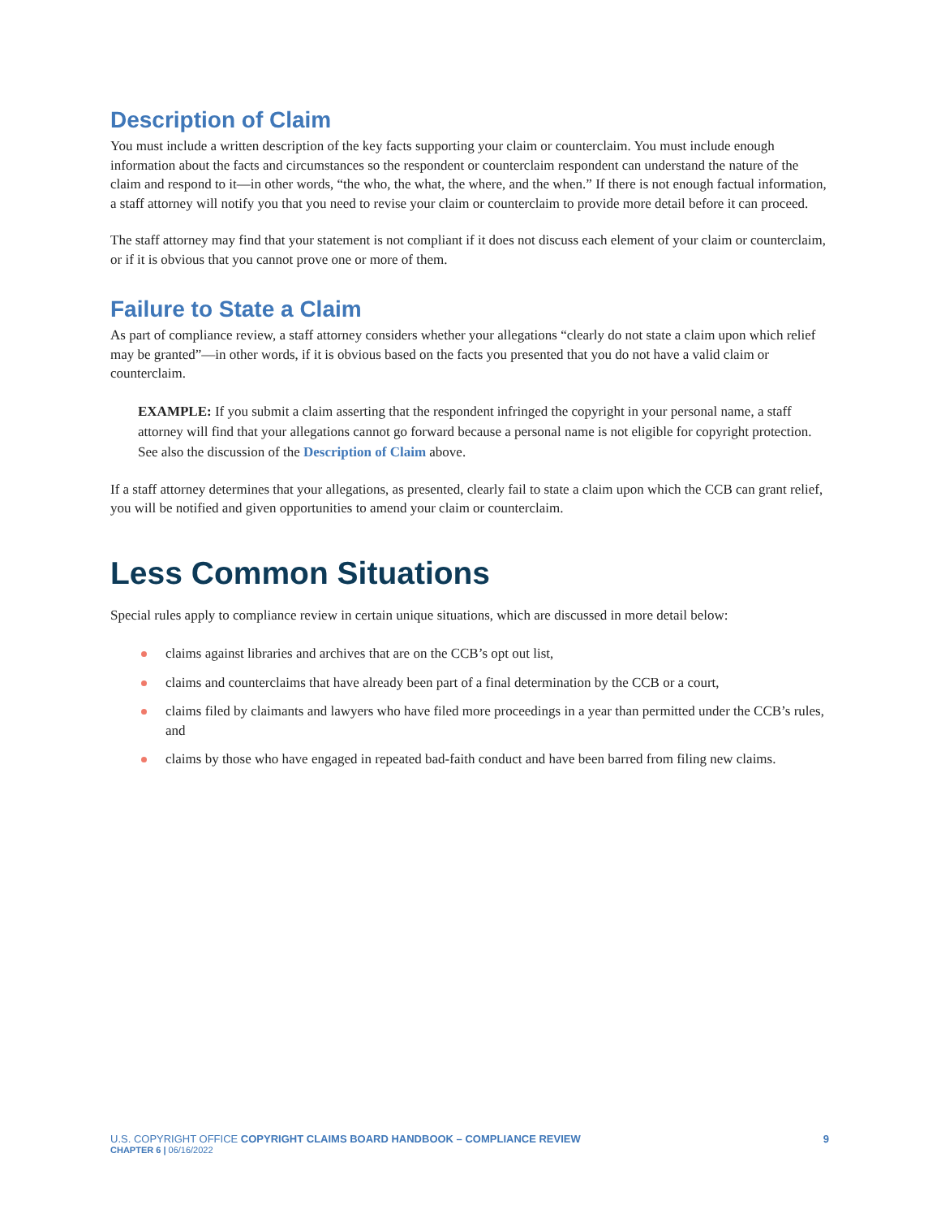Description of Claim
You must include a written description of the key facts supporting your claim or counterclaim. You must include enough information about the facts and circumstances so the respondent or counterclaim respondent can understand the nature of the claim and respond to it—in other words, “the who, the what, the where, and the when.” If there is not enough factual information, a staff attorney will notify you that you need to revise your claim or counterclaim to provide more detail before it can proceed.
The staff attorney may find that your statement is not compliant if it does not discuss each element of your claim or counterclaim, or if it is obvious that you cannot prove one or more of them.
Failure to State a Claim
As part of compliance review, a staff attorney considers whether your allegations “clearly do not state a claim upon which relief may be granted”—in other words, if it is obvious based on the facts you presented that you do not have a valid claim or counterclaim.
EXAMPLE: If you submit a claim asserting that the respondent infringed the copyright in your personal name, a staff attorney will find that your allegations cannot go forward because a personal name is not eligible for copyright protection. See also the discussion of the Description of Claim above.
If a staff attorney determines that your allegations, as presented, clearly fail to state a claim upon which the CCB can grant relief, you will be notified and given opportunities to amend your claim or counterclaim.
Less Common Situations
Special rules apply to compliance review in certain unique situations, which are discussed in more detail below:
claims against libraries and archives that are on the CCB’s opt out list,
claims and counterclaims that have already been part of a final determination by the CCB or a court,
claims filed by claimants and lawyers who have filed more proceedings in a year than permitted under the CCB’s rules, and
claims by those who have engaged in repeated bad-faith conduct and have been barred from filing new claims.
9 U.S. COPYRIGHT OFFICE COPYRIGHT CLAIMS BOARD HANDBOOK – COMPLIANCE REVIEW
CHAPTER 6 | 06/16/2022